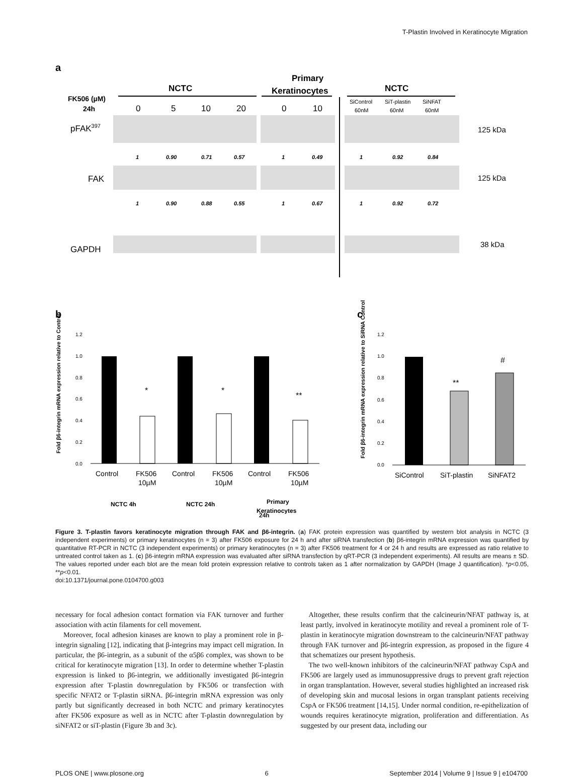T-Plastin Involved in Keratinocyte Migration
a
NCTC
Primary
Keratinocytes
NCTC
FK506 (µM)
24h
0
5
10
20
0
10
SiControl
SiT-plastin
SiNFAT
60nM
60nM
60nM
pFAK397
125 kDa
1
0.90
0.71
0.57
1
0.49
1
0.92
0.84
FAK
125 kDa
1
0.90
0.88
0.55
1
0.67
1
0.92
0.72
GAPDH
38 kDa
b
c
1.2
1.0
0.8
0.6
0.4
0.2
0.0
*
*
**
Control
FK506
10µM
Control
FK506
10µM
Control
FK506
10µM
NCTC 4h
NCTC 24h
Primary
Keratinocytes
Fold β6-integrin mRNA expression relative to Control
1.2
1.0
0.8
0.6
0.4
0.2
0.0
**
#
SiControl
SiT-plastin
SiNFAT2
Fold β6-integrin mRNA expression relative to SiRNA Control
24h
Figure 3. T-plastin favors keratinocyte migration through FAK and β6-integrin. (a) FAK protein expression was quantified by western blot analysis in NCTC (3 independent experiments) or primary keratinocytes (n = 3) after FK506 exposure for 24 h and after siRNA transfection (b) β6-integrin mRNA expression was quantified by quantitative RT-PCR in NCTC (3 independent experiments) or primary keratinocytes (n = 3) after FK506 treatment for 4 or 24 h and results are expressed as ratio relative to untreated control taken as 1. (c) β6-integrin mRNA expression was evaluated after siRNA transfection by qRT-PCR (3 independent experiments). All results are means ± SD. The values reported under each blot are the mean fold protein expression relative to controls taken as 1 after normalization by GAPDH (Image J quantification). *p<0.05, **p<0.01.
doi:10.1371/journal.pone.0104700.g003
necessary for focal adhesion contact formation via FAK turnover and further association with actin filaments for cell movement.
Moreover, focal adhesion kinases are known to play a prominent role in β-integrin signaling [12], indicating that β-integrins may impact cell migration. In particular, the β6-integrin, as a subunit of the α5β6 complex, was shown to be critical for keratinocyte migration [13]. In order to determine whether T-plastin expression is linked to β6-integrin, we additionally investigated β6-integrin expression after T-plastin downregulation by FK506 or transfection with specific NFAT2 or T-plastin siRNA. β6-integrin mRNA expression was only partly but significantly decreased in both NCTC and primary keratinocytes after FK506 exposure as well as in NCTC after T-plastin downregulation by siNFAT2 or siT-plastin (Figure 3b and 3c).
Altogether, these results confirm that the calcineurin/NFAT pathway is, at least partly, involved in keratinocyte motility and reveal a prominent role of T-plastin in keratinocyte migration downstream to the calcineurin/NFAT pathway through FAK turnover and β6-integrin expression, as proposed in the figure 4 that schematizes our present hypothesis.
The two well-known inhibitors of the calcineurin/NFAT pathway CspA and FK506 are largely used as immunosuppressive drugs to prevent graft rejection in organ transplantation. However, several studies highlighted an increased risk of developing skin and mucosal lesions in organ transplant patients receiving CspA or FK506 treatment [14,15]. Under normal condition, re-epithelization of wounds requires keratinocyte migration, proliferation and differentiation. As suggested by our present data, including our
PLOS ONE | www.plosone.org 6 September 2014 | Volume 9 | Issue 9 | e104700